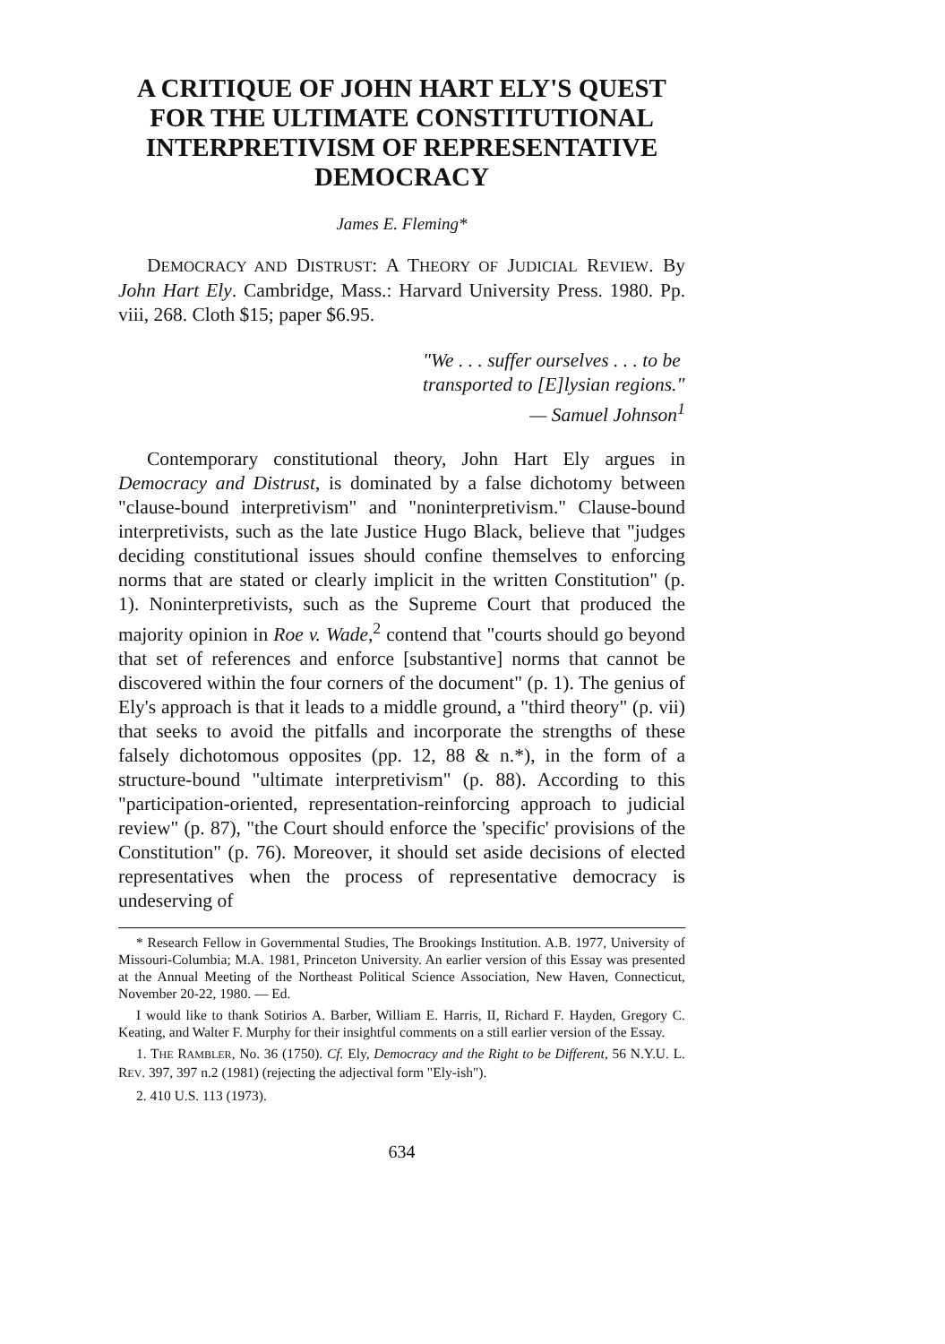A CRITIQUE OF JOHN HART ELY'S QUEST FOR THE ULTIMATE CONSTITUTIONAL INTERPRETIVISM OF REPRESENTATIVE DEMOCRACY
James E. Fleming*
DEMOCRACY AND DISTRUST: A THEORY OF JUDICIAL REVIEW. By John Hart Ely. Cambridge, Mass.: Harvard University Press. 1980. Pp. viii, 268. Cloth $15; paper $6.95.
"We . . . suffer ourselves . . . to be transported to [E]lysian regions."
— Samuel Johnson<sup>1</sup>
Contemporary constitutional theory, John Hart Ely argues in Democracy and Distrust, is dominated by a false dichotomy between "clause-bound interpretivism" and "noninterpretivism." Clause-bound interpretivists, such as the late Justice Hugo Black, believe that "judges deciding constitutional issues should confine themselves to enforcing norms that are stated or clearly implicit in the written Constitution" (p. 1). Noninterpretivists, such as the Supreme Court that produced the majority opinion in Roe v. Wade,<sup>2</sup> contend that "courts should go beyond that set of references and enforce [substantive] norms that cannot be discovered within the four corners of the document" (p. 1). The genius of Ely's approach is that it leads to a middle ground, a "third theory" (p. vii) that seeks to avoid the pitfalls and incorporate the strengths of these falsely dichotomous opposites (pp. 12, 88 & n.*), in the form of a structure-bound "ultimate interpretivism" (p. 88). According to this "participation-oriented, representation-reinforcing approach to judicial review" (p. 87), "the Court should enforce the 'specific' provisions of the Constitution" (p. 76). Moreover, it should set aside decisions of elected representatives when the process of representative democracy is undeserving of
* Research Fellow in Governmental Studies, The Brookings Institution. A.B. 1977, University of Missouri-Columbia; M.A. 1981, Princeton University. An earlier version of this Essay was presented at the Annual Meeting of the Northeast Political Science Association, New Haven, Connecticut, November 20-22, 1980. — Ed.
I would like to thank Sotirios A. Barber, William E. Harris, II, Richard F. Hayden, Gregory C. Keating, and Walter F. Murphy for their insightful comments on a still earlier version of the Essay.
1. THE RAMBLER, No. 36 (1750). Cf. Ely, Democracy and the Right to be Different, 56 N.Y.U. L. REV. 397, 397 n.2 (1981) (rejecting the adjectival form "Ely-ish").
2. 410 U.S. 113 (1973).
634